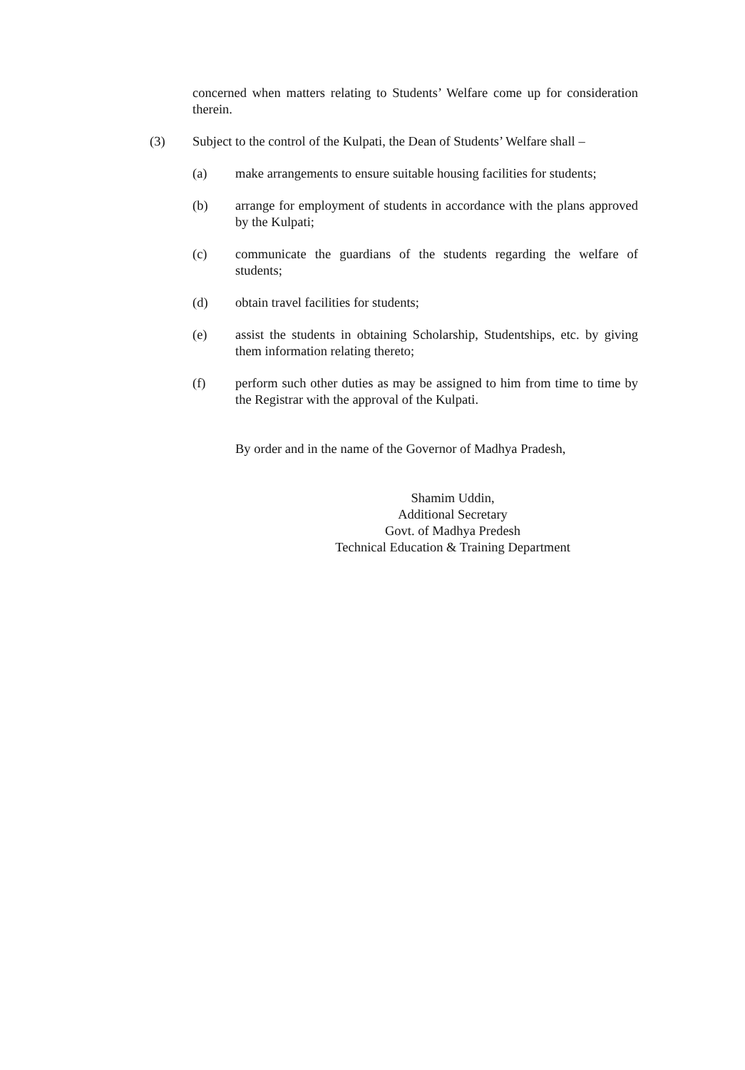concerned when matters relating to Students’ Welfare come up for consideration therein.
(3) Subject to the control of the Kulpati, the Dean of Students’ Welfare shall –
(a) make arrangements to ensure suitable housing facilities for students;
(b) arrange for employment of students in accordance with the plans approved by the Kulpati;
(c) communicate the guardians of the students regarding the welfare of students;
(d) obtain travel facilities for students;
(e) assist the students in obtaining Scholarship, Studentships, etc. by giving them information relating thereto;
(f) perform such other duties as may be assigned to him from time to time by the Registrar with the approval of the Kulpati.
By order and in the name of the Governor of Madhya Pradesh,
Shamim Uddin,
Additional Secretary
Govt. of Madhya Predesh
Technical Education & Training Department